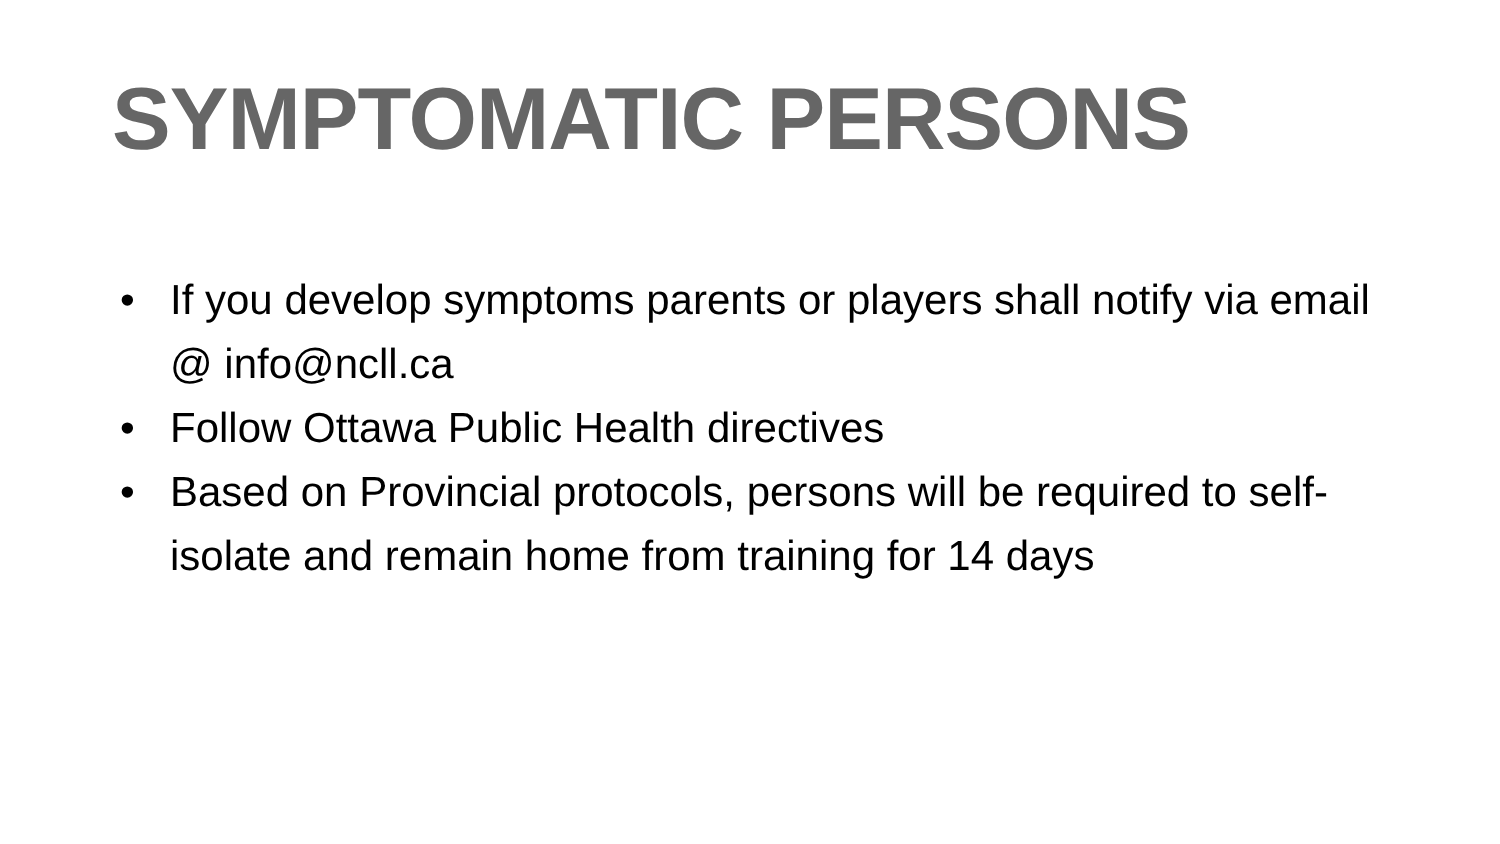SYMPTOMATIC PERSONS
• If you develop symptoms parents or players shall notify via email @ info@ncll.ca
• Follow Ottawa Public Health directives
• Based on Provincial protocols, persons will be required to self-isolate and remain home from training for 14 days